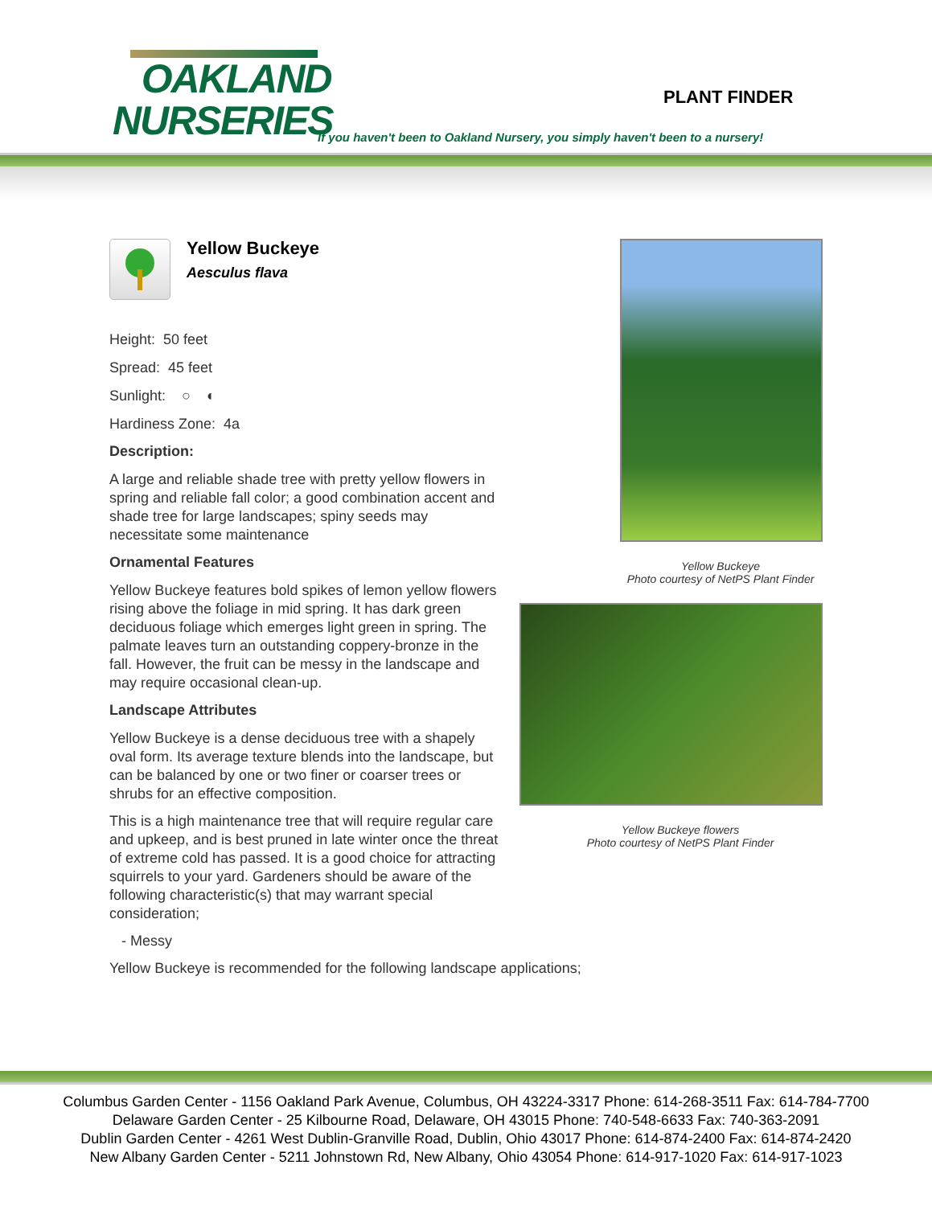OAKLAND
NURSERIES
PLANT FINDER
If you haven't been to Oakland Nursery, you simply haven't been to a nursery!
Yellow Buckeye
Aesculus flava
Height: 50 feet
Spread: 45 feet
Sunlight: ○ ◐
Hardiness Zone: 4a
Description:
A large and reliable shade tree with pretty yellow flowers in spring and reliable fall color; a good combination accent and shade tree for large landscapes; spiny seeds may necessitate some maintenance
Ornamental Features
Yellow Buckeye features bold spikes of lemon yellow flowers rising above the foliage in mid spring. It has dark green deciduous foliage which emerges light green in spring. The palmate leaves turn an outstanding coppery-bronze in the fall. However, the fruit can be messy in the landscape and may require occasional clean-up.
Landscape Attributes
Yellow Buckeye is a dense deciduous tree with a shapely oval form. Its average texture blends into the landscape, but can be balanced by one or two finer or coarser trees or shrubs for an effective composition.
This is a high maintenance tree that will require regular care and upkeep, and is best pruned in late winter once the threat of extreme cold has passed. It is a good choice for attracting squirrels to your yard. Gardeners should be aware of the following characteristic(s) that may warrant special consideration;
- Messy
Yellow Buckeye is recommended for the following landscape applications;
Yellow Buckeye
Photo courtesy of NetPS Plant Finder
Yellow Buckeye flowers
Photo courtesy of NetPS Plant Finder
Columbus Garden Center - 1156 Oakland Park Avenue, Columbus, OH 43224-3317 Phone: 614-268-3511 Fax: 614-784-7700
Delaware Garden Center - 25 Kilbourne Road, Delaware, OH 43015 Phone: 740-548-6633 Fax: 740-363-2091
Dublin Garden Center - 4261 West Dublin-Granville Road, Dublin, Ohio 43017 Phone: 614-874-2400 Fax: 614-874-2420
New Albany Garden Center - 5211 Johnstown Rd, New Albany, Ohio 43054 Phone: 614-917-1020 Fax: 614-917-1023